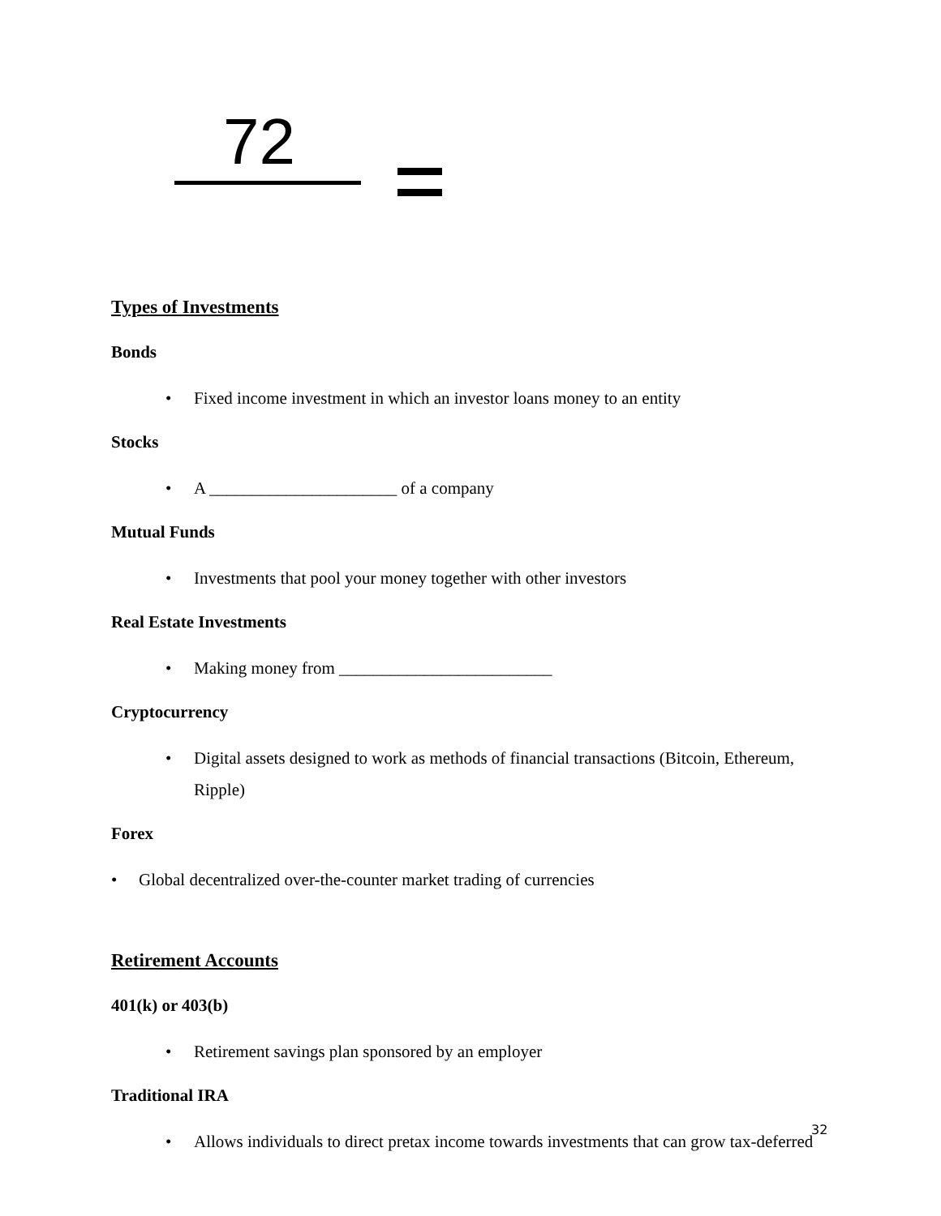72
Types of Investments
Bonds
• Fixed income investment in which an investor loans money to an entity
Stocks
• A ______________________ of a company
Mutual Funds
• Investments that pool your money together with other investors
Real Estate Investments
• Making money from _________________________
Cryptocurrency
• Digital assets designed to work as methods of financial transactions (Bitcoin, Ethereum, Ripple)
Forex
• Global decentralized over-the-counter market trading of currencies
Retirement Accounts
401(k) or 403(b)
• Retirement savings plan sponsored by an employer
Traditional IRA
• Allows individuals to direct pretax income towards investments that can grow tax-deferred
32